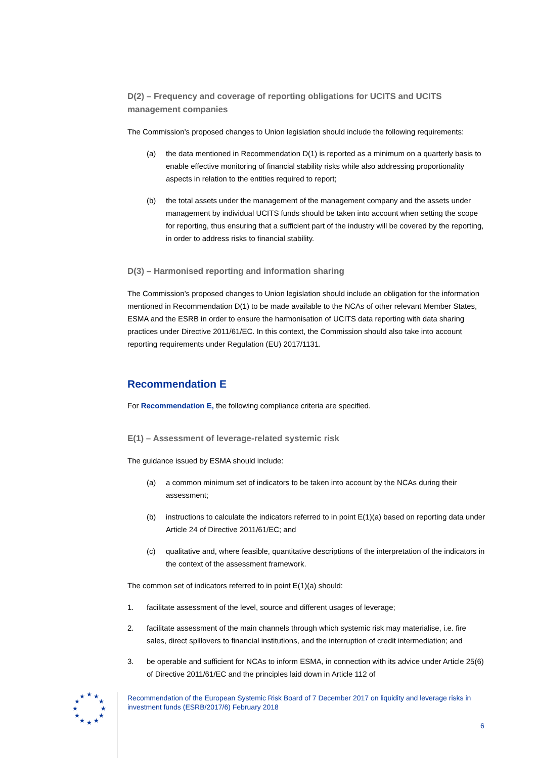D(2) – Frequency and coverage of reporting obligations for UCITS and UCITS management companies
The Commission’s proposed changes to Union legislation should include the following requirements:
(a) the data mentioned in Recommendation D(1) is reported as a minimum on a quarterly basis to enable effective monitoring of financial stability risks while also addressing proportionality aspects in relation to the entities required to report;
(b) the total assets under the management of the management company and the assets under management by individual UCITS funds should be taken into account when setting the scope for reporting, thus ensuring that a sufficient part of the industry will be covered by the reporting, in order to address risks to financial stability.
D(3) – Harmonised reporting and information sharing
The Commission’s proposed changes to Union legislation should include an obligation for the information mentioned in Recommendation D(1) to be made available to the NCAs of other relevant Member States, ESMA and the ESRB in order to ensure the harmonisation of UCITS data reporting with data sharing practices under Directive 2011/61/EC. In this context, the Commission should also take into account reporting requirements under Regulation (EU) 2017/1131.
Recommendation E
For Recommendation E, the following compliance criteria are specified.
E(1) – Assessment of leverage-related systemic risk
The guidance issued by ESMA should include:
(a) a common minimum set of indicators to be taken into account by the NCAs during their assessment;
(b) instructions to calculate the indicators referred to in point E(1)(a) based on reporting data under Article 24 of Directive 2011/61/EC; and
(c) qualitative and, where feasible, quantitative descriptions of the interpretation of the indicators in the context of the assessment framework.
The common set of indicators referred to in point E(1)(a) should:
1. facilitate assessment of the level, source and different usages of leverage;
2. facilitate assessment of the main channels through which systemic risk may materialise, i.e. fire sales, direct spillovers to financial institutions, and the interruption of credit intermediation; and
3. be operable and sufficient for NCAs to inform ESMA, in connection with its advice under Article 25(6) of Directive 2011/61/EC and the principles laid down in Article 112 of
★
★
★
★
★
★
★
★
★
★
★
★
Recommendation of the European Systemic Risk Board of 7 December 2017 on liquidity and leverage risks in investment funds (ESRB/2017/6) February 2018
6